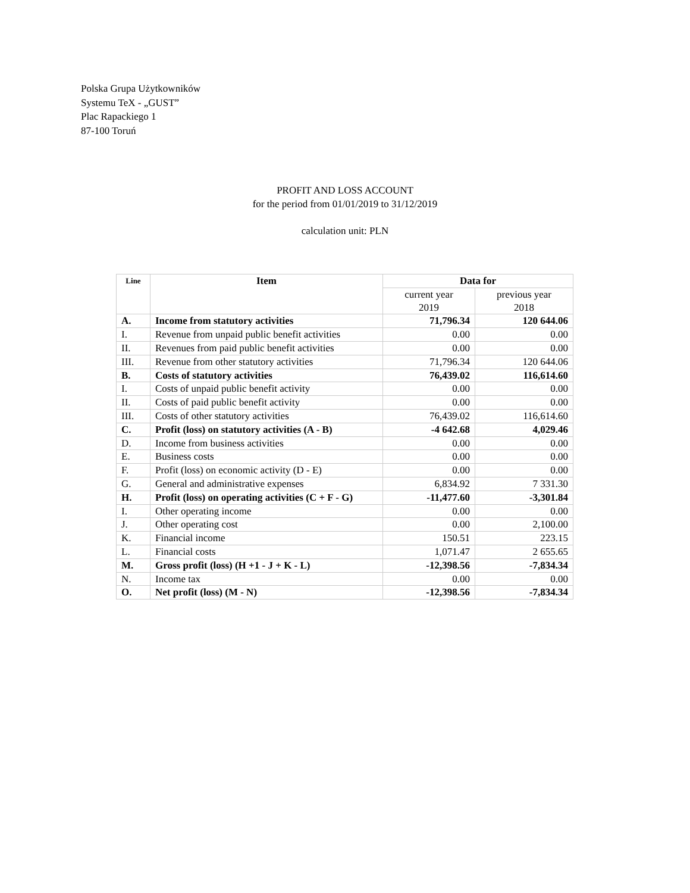Polska Grupa Użytkowników
Systemu TeX - „GUST”
Plac Rapackiego 1
87-100 Toruń
PROFIT AND LOSS ACCOUNT
for the period from 01/01/2019 to 31/12/2019
calculation unit: PLN
| Line | Item | Data for | |
| --- | --- | --- | --- |
| | | current year 2019 | previous year 2018 |
| A. | Income from statutory activities | 71,796.34 | 120 644.06 |
| I. | Revenue from unpaid public benefit activities | 0.00 | 0.00 |
| II. | Revenues from paid public benefit activities | 0.00 | 0.00 |
| III. | Revenue from other statutory activities | 71,796.34 | 120 644.06 |
| B. | Costs of statutory activities | 76,439.02 | 116,614.60 |
| I. | Costs of unpaid public benefit activity | 0.00 | 0.00 |
| II. | Costs of paid public benefit activity | 0.00 | 0.00 |
| III. | Costs of other statutory activities | 76,439.02 | 116,614.60 |
| C. | Profit (loss) on statutory activities (A - B) | -4 642.68 | 4,029.46 |
| D. | Income from business activities | 0.00 | 0.00 |
| E. | Business costs | 0.00 | 0.00 |
| F. | Profit (loss) on economic activity (D - E) | 0.00 | 0.00 |
| G. | General and administrative expenses | 6,834.92 | 7 331.30 |
| H. | Profit (loss) on operating activities (C + F - G) | -11,477.60 | -3,301.84 |
| I. | Other operating income | 0.00 | 0.00 |
| J. | Other operating cost | 0.00 | 2,100.00 |
| K. | Financial income | 150.51 | 223.15 |
| L. | Financial costs | 1,071.47 | 2 655.65 |
| M. | Gross profit (loss) (H +1 - J + K - L) | -12,398.56 | -7,834.34 |
| N. | Income tax | 0.00 | 0.00 |
| O. | Net profit (loss) (M - N) | -12,398.56 | -7,834.34 |